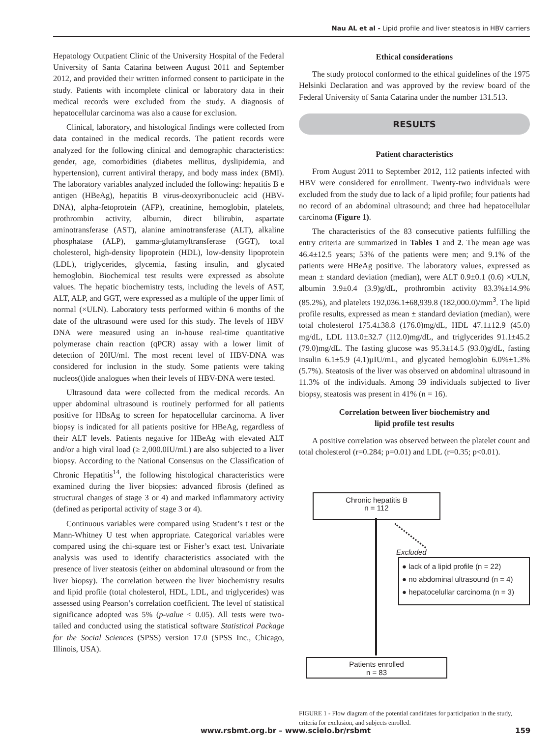Nau AL et al - Lipid profile and liver steatosis in HBV carriers
Hepatology Outpatient Clinic of the University Hospital of the Federal University of Santa Catarina between August 2011 and September 2012, and provided their written informed consent to participate in the study. Patients with incomplete clinical or laboratory data in their medical records were excluded from the study. A diagnosis of hepatocellular carcinoma was also a cause for exclusion.
Clinical, laboratory, and histological findings were collected from data contained in the medical records. The patient records were analyzed for the following clinical and demographic characteristics: gender, age, comorbidities (diabetes mellitus, dyslipidemia, and hypertension), current antiviral therapy, and body mass index (BMI). The laboratory variables analyzed included the following: hepatitis B e antigen (HBeAg), hepatitis B virus-deoxyribonucleic acid (HBV-DNA), alpha-fetoprotein (AFP), creatinine, hemoglobin, platelets, prothrombin activity, albumin, direct bilirubin, aspartate aminotransferase (AST), alanine aminotransferase (ALT), alkaline phosphatase (ALP), gamma-glutamyltransferase (GGT), total cholesterol, high-density lipoprotein (HDL), low-density lipoprotein (LDL), triglycerides, glycemia, fasting insulin, and glycated hemoglobin. Biochemical test results were expressed as absolute values. The hepatic biochemistry tests, including the levels of AST, ALT, ALP, and GGT, were expressed as a multiple of the upper limit of normal (×ULN). Laboratory tests performed within 6 months of the date of the ultrasound were used for this study. The levels of HBV DNA were measured using an in-house real-time quantitative polymerase chain reaction (qPCR) assay with a lower limit of detection of 20IU/ml. The most recent level of HBV-DNA was considered for inclusion in the study. Some patients were taking nucleos(t)ide analogues when their levels of HBV-DNA were tested.
Ultrasound data were collected from the medical records. An upper abdominal ultrasound is routinely performed for all patients positive for HBsAg to screen for hepatocellular carcinoma. A liver biopsy is indicated for all patients positive for HBeAg, regardless of their ALT levels. Patients negative for HBeAg with elevated ALT and/or a high viral load (≥ 2,000.0IU/mL) are also subjected to a liver biopsy. According to the National Consensus on the Classification of Chronic Hepatitis<sup>14</sup>, the following histological characteristics were examined during the liver biopsies: advanced fibrosis (defined as structural changes of stage 3 or 4) and marked inflammatory activity (defined as periportal activity of stage 3 or 4).
Continuous variables were compared using Student’s t test or the Mann-Whitney U test when appropriate. Categorical variables were compared using the chi-square test or Fisher’s exact test. Univariate analysis was used to identify characteristics associated with the presence of liver steatosis (either on abdominal ultrasound or from the liver biopsy). The correlation between the liver biochemistry results and lipid profile (total cholesterol, HDL, LDL, and triglycerides) was assessed using Pearson’s correlation coefficient. The level of statistical significance adopted was 5% (p-value < 0.05). All tests were two-tailed and conducted using the statistical software Statistical Package for the Social Sciences (SPSS) version 17.0 (SPSS Inc., Chicago, Illinois, USA).
Ethical considerations
The study protocol conformed to the ethical guidelines of the 1975 Helsinki Declaration and was approved by the review board of the Federal University of Santa Catarina under the number 131.513.
RESULTS
Patient characteristics
From August 2011 to September 2012, 112 patients infected with HBV were considered for enrollment. Twenty-two individuals were excluded from the study due to lack of a lipid profile; four patients had no record of an abdominal ultrasound; and three had hepatocellular carcinoma (Figure 1).
The characteristics of the 83 consecutive patients fulfilling the entry criteria are summarized in Tables 1 and 2. The mean age was 46.4±12.5 years; 53% of the patients were men; and 9.1% of the patients were HBeAg positive. The laboratory values, expressed as mean ± standard deviation (median), were ALT 0.9±0.1 (0.6) ×ULN, albumin 3.9±0.4 (3.9)g/dL, prothrombin activity 83.3%±14.9% (85.2%), and platelets 192,036.1±68,939.8 (182,000.0)/mm<sup>3</sup>. The lipid profile results, expressed as mean ± standard deviation (median), were total cholesterol 175.4±38.8 (176.0)mg/dL, HDL 47.1±12.9 (45.0) mg/dL, LDL 113.0±32.7 (112.0)mg/dL, and triglycerides 91.1±45.2 (79.0)mg/dL. The fasting glucose was 95.3±14.5 (93.0)g/dL, fasting insulin 6.1±5.9 (4.1)µIU/mL, and glycated hemoglobin 6.0%±1.3% (5.7%). Steatosis of the liver was observed on abdominal ultrasound in 11.3% of the individuals. Among 39 individuals subjected to liver biopsy, steatosis was present in 41% (n = 16).
Correlation between liver biochemistry and
lipid profile test results
A positive correlation was observed between the platelet count and total cholesterol (r=0.284; p=0.01) and LDL (r=0.35; p<0.01).
Chronic hepatitis B
n = 112
Excluded
● lack of a lipid profile (n = 22)
● no abdominal ultrasound (n = 4)
● hepatocelullar carcinoma (n = 3)
Patients enrolled
n = 83
FIGURE 1 - Flow diagram of the potential candidates for participation in the study, criteria for exclusion, and subjects enrolled.
www.rsbmt.org.br – www.scielo.br/rsbmt 159